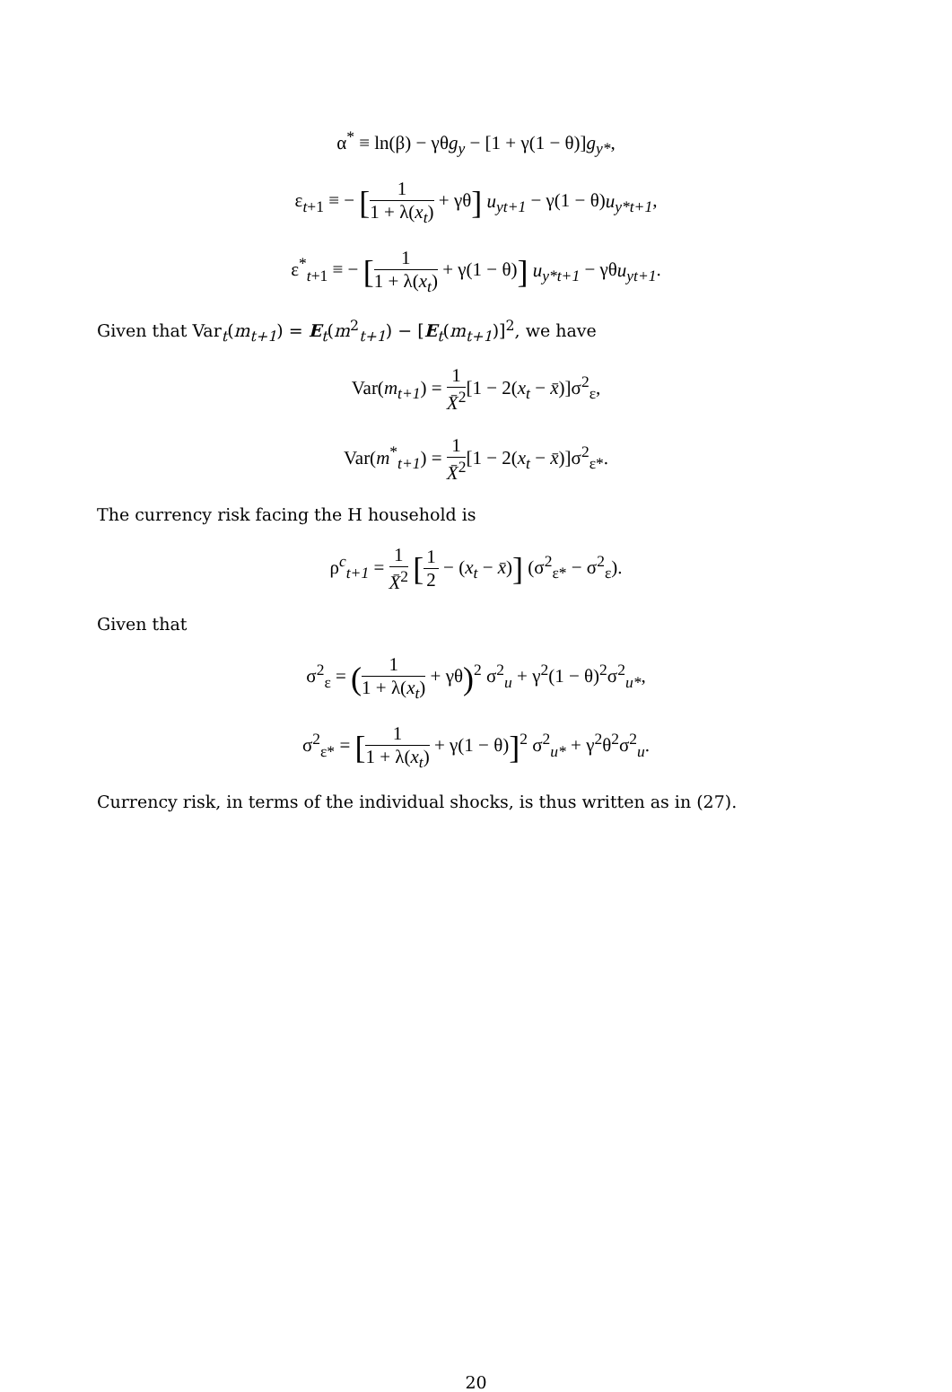α<sup>*</sup> ≡ ln(β) − γθg<sub>y</sub> − [1 + γ(1 − θ)]g<sub>y*</sub>,
ε<sub>t+1</sub> ≡ − [1 1 + λ(x<sub>t</sub>) + γθ] u<sub>yt+1</sub> − γ(1 − θ)u<sub>y*t+1</sub>,
ε<sup>*</sup><sub>t+1</sub> ≡ − [1 1 + λ(x<sub>t</sub>) + γ(1 − θ)] u<sub>y*t+1</sub> − γθu<sub>yt+1</sub>.
Given that Var<sub>t</sub>(m<sub>t+1</sub>) = E<sub>t</sub>(m<sup>2</sup><sub>t+1</sub>) − [E<sub>t</sub>(m<sub>t+1</sub>)]<sup>2</sup>, we have
Var(m<sub>t+1</sub>) = 1 X̄<sup>2</sup>[1 − 2(x<sub>t</sub> − x̄)]σ<sup>2</sup><sub>ε</sub>,
Var(m<sup>*</sup><sub>t+1</sub>) = 1 X̄<sup>2</sup>[1 − 2(x<sub>t</sub> − x̄)]σ<sup>2</sup><sub>ε*</sub>.
The currency risk facing the H household is
ρ<sup>c</sup><sub>t+1</sub> = 1 X̄<sup>2</sup> [1 2 − (x<sub>t</sub> − x̄)] (σ<sup>2</sup><sub>ε*</sub> − σ<sup>2</sup><sub>ε</sub>).
Given that
σ<sup>2</sup><sub>ε</sub> = (1 1 + λ(x<sub>t</sub>) + γθ)<sup>2</sup> σ<sup>2</sup><sub>u</sub> + γ<sup>2</sup>(1 − θ)<sup>2</sup>σ<sup>2</sup><sub>u*</sub>,
σ<sup>2</sup><sub>ε*</sub> = [1 1 + λ(x<sub>t</sub>) + γ(1 − θ)]<sup>2</sup> σ<sup>2</sup><sub>u*</sub> + γ<sup>2</sup>θ<sup>2</sup>σ<sup>2</sup><sub>u</sub>.
Currency risk, in terms of the individual shocks, is thus written as in (27).
20